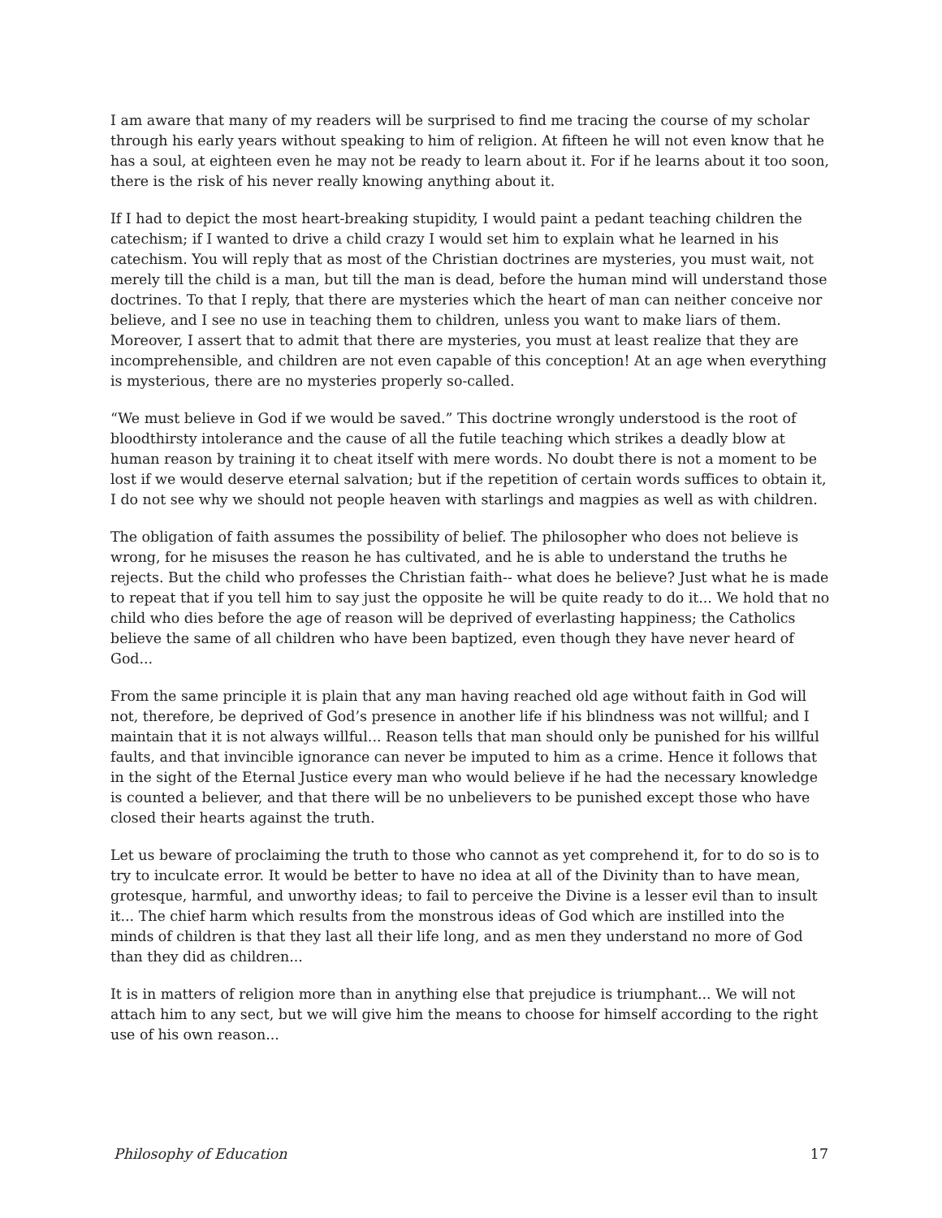I am aware that many of my readers will be surprised to find me tracing the course of my scholar through his early years without speaking to him of religion. At fifteen he will not even know that he has a soul, at eighteen even he may not be ready to learn about it. For if he learns about it too soon, there is the risk of his never really knowing anything about it.
If I had to depict the most heart-breaking stupidity, I would paint a pedant teaching children the catechism; if I wanted to drive a child crazy I would set him to explain what he learned in his catechism. You will reply that as most of the Christian doctrines are mysteries, you must wait, not merely till the child is a man, but till the man is dead, before the human mind will understand those doctrines. To that I reply, that there are mysteries which the heart of man can neither conceive nor believe, and I see no use in teaching them to children, unless you want to make liars of them. Moreover, I assert that to admit that there are mysteries, you must at least realize that they are incomprehensible, and children are not even capable of this conception! At an age when everything is mysterious, there are no mysteries properly so-called.
“We must believe in God if we would be saved.” This doctrine wrongly understood is the root of bloodthirsty intolerance and the cause of all the futile teaching which strikes a deadly blow at human reason by training it to cheat itself with mere words. No doubt there is not a moment to be lost if we would deserve eternal salvation; but if the repetition of certain words suffices to obtain it, I do not see why we should not people heaven with starlings and magpies as well as with children.
The obligation of faith assumes the possibility of belief. The philosopher who does not believe is wrong, for he misuses the reason he has cultivated, and he is able to understand the truths he rejects. But the child who professes the Christian faith-- what does he believe? Just what he is made to repeat that if you tell him to say just the opposite he will be quite ready to do it... We hold that no child who dies before the age of reason will be deprived of everlasting happiness; the Catholics believe the same of all children who have been baptized, even though they have never heard of God...
From the same principle it is plain that any man having reached old age without faith in God will not, therefore, be deprived of God’s presence in another life if his blindness was not willful; and I maintain that it is not always willful... Reason tells that man should only be punished for his willful faults, and that invincible ignorance can never be imputed to him as a crime. Hence it follows that in the sight of the Eternal Justice every man who would believe if he had the necessary knowledge is counted a believer, and that there will be no unbelievers to be punished except those who have closed their hearts against the truth.
Let us beware of proclaiming the truth to those who cannot as yet comprehend it, for to do so is to try to inculcate error. It would be better to have no idea at all of the Divinity than to have mean, grotesque, harmful, and unworthy ideas; to fail to perceive the Divine is a lesser evil than to insult it... The chief harm which results from the monstrous ideas of God which are instilled into the minds of children is that they last all their life long, and as men they understand no more of God than they did as children...
It is in matters of religion more than in anything else that prejudice is triumphant... We will not attach him to any sect, but we will give him the means to choose for himself according to the right use of his own reason...
Philosophy of Education 17